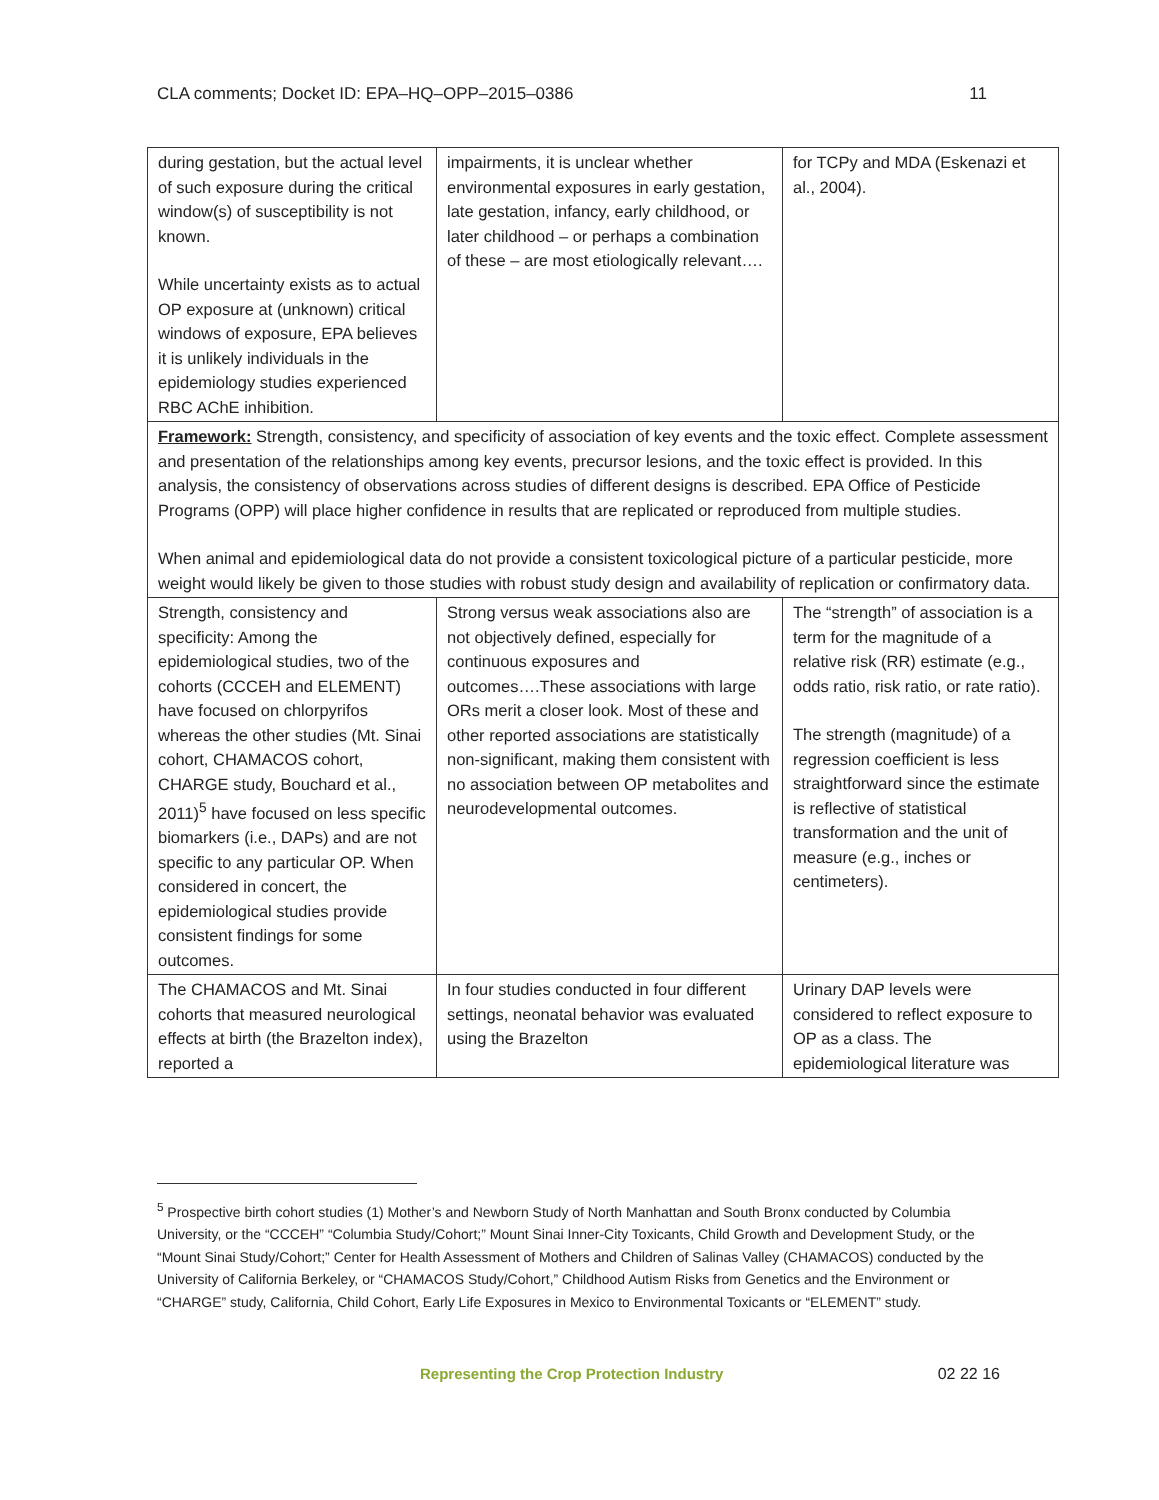CLA comments; Docket ID: EPA–HQ–OPP–2015–0386 11
| during gestation, but the actual level of such exposure during the critical window(s) of susceptibility is not known. While uncertainty exists as to actual OP exposure at (unknown) critical windows of exposure, EPA believes it is unlikely individuals in the epidemiology studies experienced RBC AChE inhibition. | impairments, it is unclear whether environmental exposures in early gestation, late gestation, infancy, early childhood, or later childhood – or perhaps a combination of these – are most etiologically relevant…. | for TCPy and MDA (Eskenazi et al., 2004). |
| Framework: Strength, consistency, and specificity of association of key events and the toxic effect. Complete assessment and presentation of the relationships among key events, precursor lesions, and the toxic effect is provided. In this analysis, the consistency of observations across studies of different designs is described. EPA Office of Pesticide Programs (OPP) will place higher confidence in results that are replicated or reproduced from multiple studies. When animal and epidemiological data do not provide a consistent toxicological picture of a particular pesticide, more weight would likely be given to those studies with robust study design and availability of replication or confirmatory data. | | |
| Strength, consistency and specificity: Among the epidemiological studies, two of the cohorts (CCCEH and ELEMENT) have focused on chlorpyrifos whereas the other studies (Mt. Sinai cohort, CHAMACOS cohort, CHARGE study, Bouchard et al., 2011)<sup>5</sup> have focused on less specific biomarkers (i.e., DAPs) and are not specific to any particular OP. When considered in concert, the epidemiological studies provide consistent findings for some outcomes. | Strong versus weak associations also are not objectively defined, especially for continuous exposures and outcomes….These associations with large ORs merit a closer look. Most of these and other reported associations are statistically non-significant, making them consistent with no association between OP metabolites and neurodevelopmental outcomes. | The “strength” of association is a term for the magnitude of a relative risk (RR) estimate (e.g., odds ratio, risk ratio, or rate ratio). The strength (magnitude) of a regression coefficient is less straightforward since the estimate is reflective of statistical transformation and the unit of measure (e.g., inches or centimeters). |
| The CHAMACOS and Mt. Sinai cohorts that measured neurological effects at birth (the Brazelton index), reported a | In four studies conducted in four different settings, neonatal behavior was evaluated using the Brazelton | Urinary DAP levels were considered to reflect exposure to OP as a class. The epidemiological literature was |
<sup>5</sup> Prospective birth cohort studies (1) Mother’s and Newborn Study of North Manhattan and South Bronx conducted by Columbia University, or the “CCCEH” “Columbia Study/Cohort;” Mount Sinai Inner-City Toxicants, Child Growth and Development Study, or the “Mount Sinai Study/Cohort;” Center for Health Assessment of Mothers and Children of Salinas Valley (CHAMACOS) conducted by the University of California Berkeley, or “CHAMACOS Study/Cohort,” Childhood Autism Risks from Genetics and the Environment or “CHARGE” study, California, Child Cohort, Early Life Exposures in Mexico to Environmental Toxicants or “ELEMENT” study.
Representing the Crop Protection Industry 02 22 16